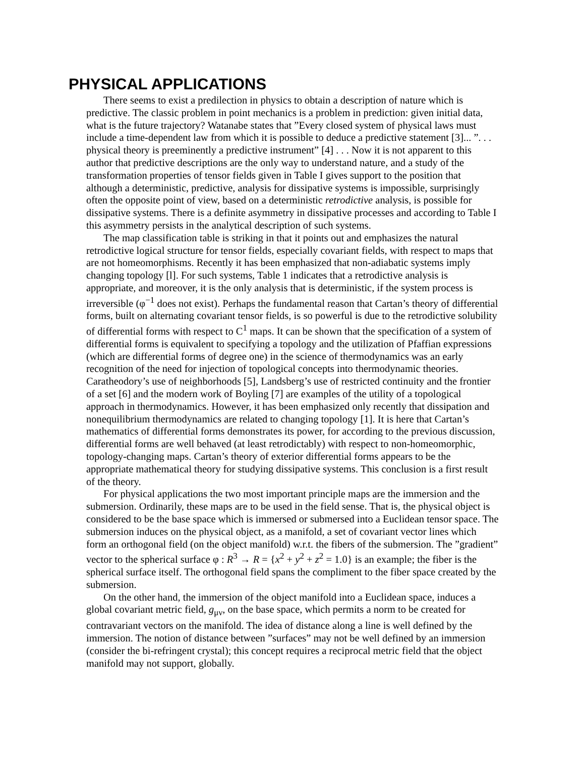PHYSICAL APPLICATIONS
There seems to exist a predilection in physics to obtain a description of nature which is predictive. The classic problem in point mechanics is a problem in prediction: given initial data, what is the future trajectory? Watanabe states that ”Every closed system of physical laws must include a time-dependent law from which it is possible to deduce a predictive statement [3]... ”. . . physical theory is preeminently a predictive instrument” [4] . . . Now it is not apparent to this author that predictive descriptions are the only way to understand nature, and a study of the transformation properties of tensor fields given in Table I gives support to the position that although a deterministic, predictive, analysis for dissipative systems is impossible, surprisingly often the opposite point of view, based on a deterministic retrodictive analysis, is possible for dissipative systems. There is a definite asymmetry in dissipative processes and according to Table I this asymmetry persists in the analytical description of such systems.
The map classification table is striking in that it points out and emphasizes the natural retrodictive logical structure for tensor fields, especially covariant fields, with respect to maps that are not homeomorphisms. Recently it has been emphasized that non-adiabatic systems imply changing topology [l]. For such systems, Table 1 indicates that a retrodictive analysis is appropriate, and moreover, it is the only analysis that is deterministic, if the system process is irreversible (φ<sup>−1</sup> does not exist). Perhaps the fundamental reason that Cartan’s theory of differential forms, built on alternating covariant tensor fields, is so powerful is due to the retrodictive solubility of differential forms with respect to C<sup>1</sup> maps. It can be shown that the specification of a system of differential forms is equivalent to specifying a topology and the utilization of Pfaffian expressions (which are differential forms of degree one) in the science of thermodynamics was an early recognition of the need for injection of topological concepts into thermodynamic theories. Caratheodory’s use of neighborhoods [5], Landsberg’s use of restricted continuity and the frontier of a set [6] and the modern work of Boyling [7] are examples of the utility of a topological approach in thermodynamics. However, it has been emphasized only recently that dissipation and nonequilibrium thermodynamics are related to changing topology [1]. It is here that Cartan’s mathematics of differential forms demonstrates its power, for according to the previous discussion, differential forms are well behaved (at least retrodictably) with respect to non-homeomorphic, topology-changing maps. Cartan’s theory of exterior differential forms appears to be the appropriate mathematical theory for studying dissipative systems. This conclusion is a first result of the theory.
For physical applications the two most important principle maps are the immersion and the submersion. Ordinarily, these maps are to be used in the field sense. That is, the physical object is considered to be the base space which is immersed or submersed into a Euclidean tensor space. The submersion induces on the physical object, as a manifold, a set of covariant vector lines which form an orthogonal field (on the object manifold) w.r.t. the fibers of the submersion. The ”gradient” vector to the spherical surface φ : R<sup>3</sup> → R = {x<sup>2</sup> + y<sup>2</sup> + z<sup>2</sup> = 1.0} is an example; the fiber is the spherical surface itself. The orthogonal field spans the compliment to the fiber space created by the submersion.
On the other hand, the immersion of the object manifold into a Euclidean space, induces a global covariant metric field, g<sub>μν</sub>, on the base space, which permits a norm to be created for contravariant vectors on the manifold. The idea of distance along a line is well defined by the immersion. The notion of distance between ”surfaces” may not be well defined by an immersion (consider the bi-refringent crystal); this concept requires a reciprocal metric field that the object manifold may not support, globally.